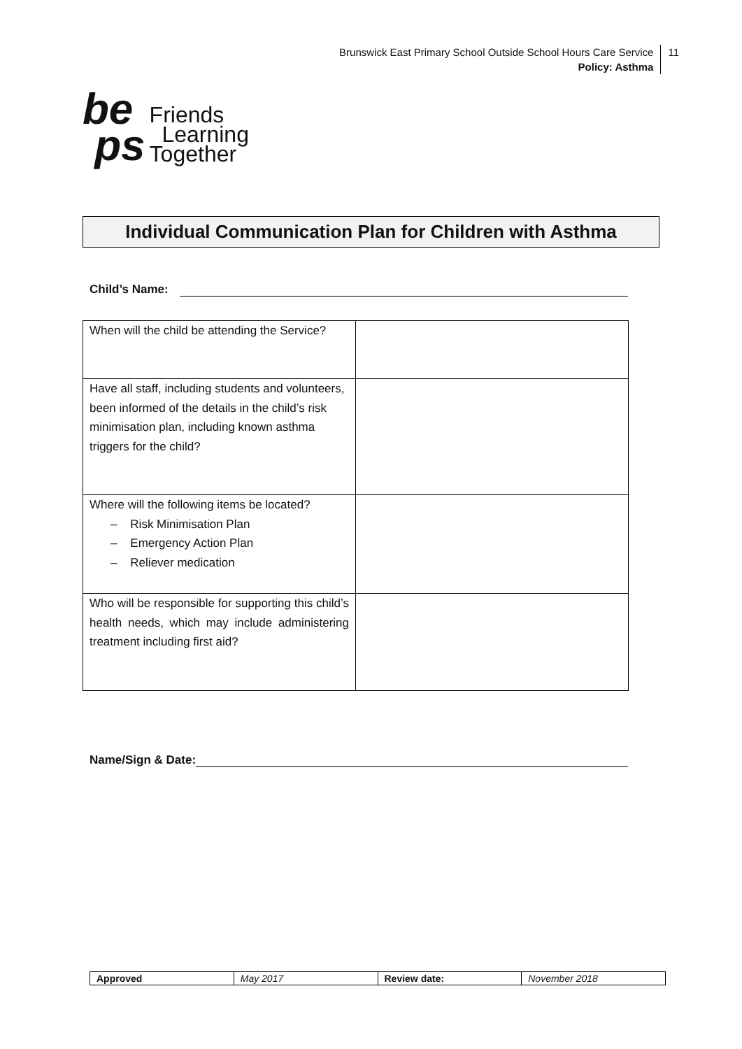Brunswick East Primary School Outside School Hours Care Service
Policy: Asthma
11
be
ps
Friends
Learning
Together
Individual Communication Plan for Children with Asthma
Child’s Name:
| When will the child be attending the Service? | |
| Have all staff, including students and volunteers, been informed of the details in the child’s risk minimisation plan, including known asthma triggers for the child? | |
| Where will the following items be located? – Risk Minimisation Plan – Emergency Action Plan – Reliever medication | |
| Who will be responsible for supporting this child’s health needs, which may include administering treatment including first aid? | |
Name/Sign & Date:
| Approved | May 2017 | Review date: | November 2018 |